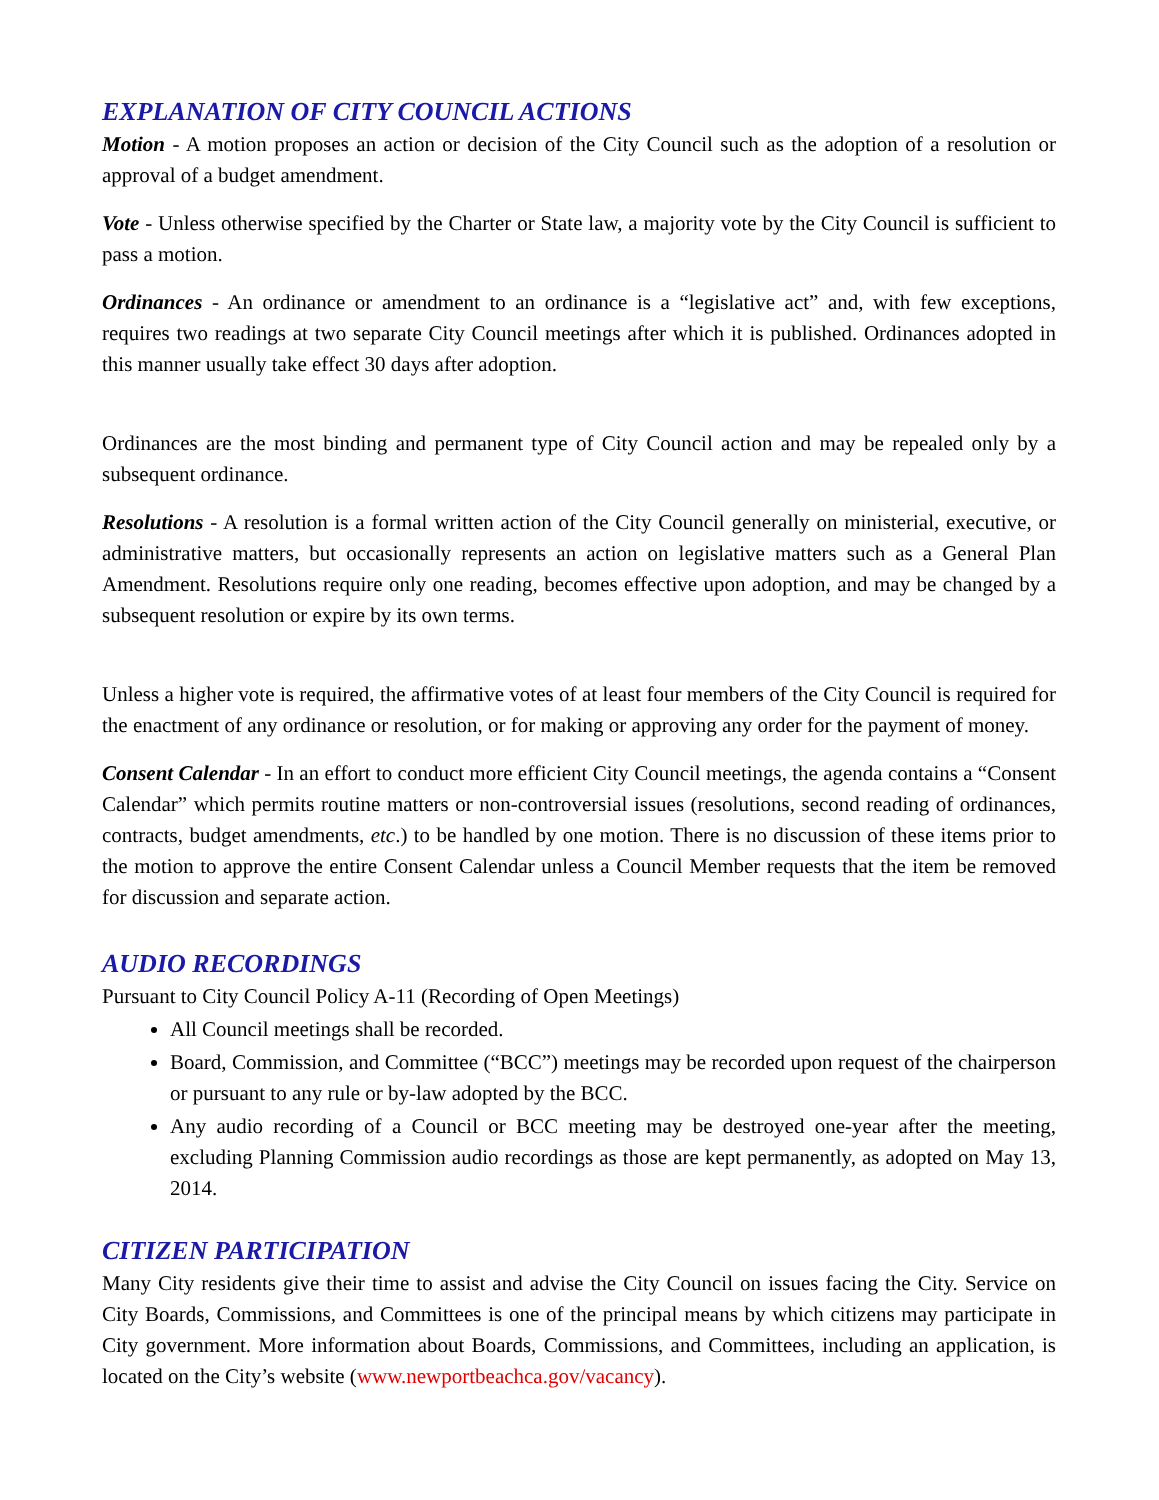EXPLANATION OF CITY COUNCIL ACTIONS
Motion - A motion proposes an action or decision of the City Council such as the adoption of a resolution or approval of a budget amendment.
Vote - Unless otherwise specified by the Charter or State law, a majority vote by the City Council is sufficient to pass a motion.
Ordinances - An ordinance or amendment to an ordinance is a “legislative act” and, with few exceptions, requires two readings at two separate City Council meetings after which it is published. Ordinances adopted in this manner usually take effect 30 days after adoption.
Ordinances are the most binding and permanent type of City Council action and may be repealed only by a subsequent ordinance.
Resolutions - A resolution is a formal written action of the City Council generally on ministerial, executive, or administrative matters, but occasionally represents an action on legislative matters such as a General Plan Amendment. Resolutions require only one reading, becomes effective upon adoption, and may be changed by a subsequent resolution or expire by its own terms.
Unless a higher vote is required, the affirmative votes of at least four members of the City Council is required for the enactment of any ordinance or resolution, or for making or approving any order for the payment of money.
Consent Calendar - In an effort to conduct more efficient City Council meetings, the agenda contains a “Consent Calendar” which permits routine matters or non-controversial issues (resolutions, second reading of ordinances, contracts, budget amendments, etc.) to be handled by one motion. There is no discussion of these items prior to the motion to approve the entire Consent Calendar unless a Council Member requests that the item be removed for discussion and separate action.
AUDIO RECORDINGS
Pursuant to City Council Policy A-11 (Recording of Open Meetings)
All Council meetings shall be recorded.
Board, Commission, and Committee (“BCC”) meetings may be recorded upon request of the chairperson or pursuant to any rule or by-law adopted by the BCC.
Any audio recording of a Council or BCC meeting may be destroyed one-year after the meeting, excluding Planning Commission audio recordings as those are kept permanently, as adopted on May 13, 2014.
CITIZEN PARTICIPATION
Many City residents give their time to assist and advise the City Council on issues facing the City. Service on City Boards, Commissions, and Committees is one of the principal means by which citizens may participate in City government. More information about Boards, Commissions, and Committees, including an application, is located on the City’s website (www.newportbeachca.gov/vacancy).